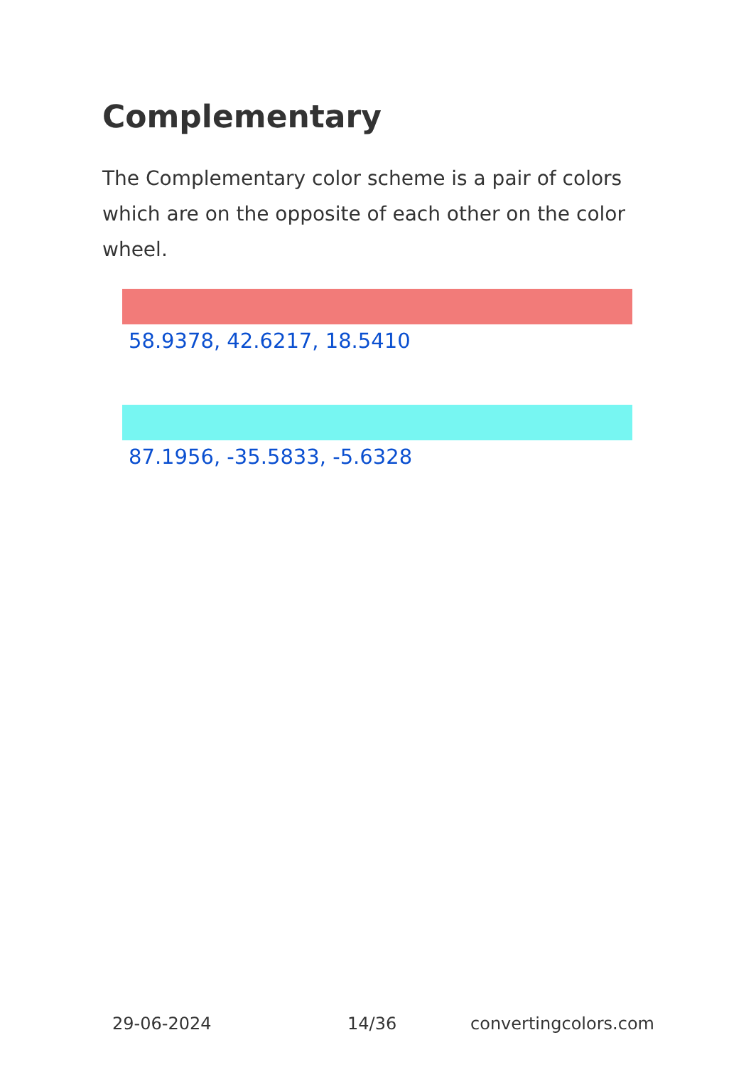Complementary
The Complementary color scheme is a pair of colors which are on the opposite of each other on the color wheel.
58.9378, 42.6217, 18.5410
87.1956, -35.5833, -5.6328
29-06-2024 14/36 convertingcolors.com